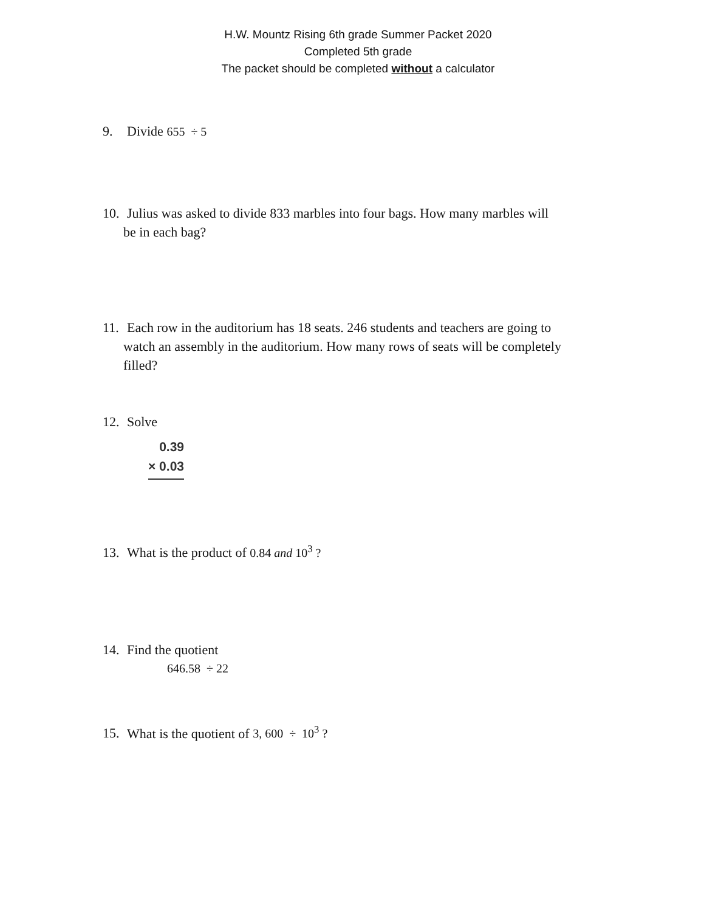H.W. Mountz Rising 6th grade Summer Packet 2020
Completed 5th grade
The packet should be completed without a calculator
9. Divide 655 ÷ 5
10. Julius was asked to divide 833 marbles into four bags. How many marbles will
be in each bag?
11. Each row in the auditorium has 18 seats. 246 students and teachers are going to
watch an assembly in the auditorium. How many rows of seats will be completely
filled?
12. Solve
0.39
× 0.03
13. What is the product of 0.84 and 10<sup>3</sup> ?
14. Find the quotient
646.58 ÷ 22
15. What is the quotient of 3, 600 ÷ 10<sup>3</sup> ?